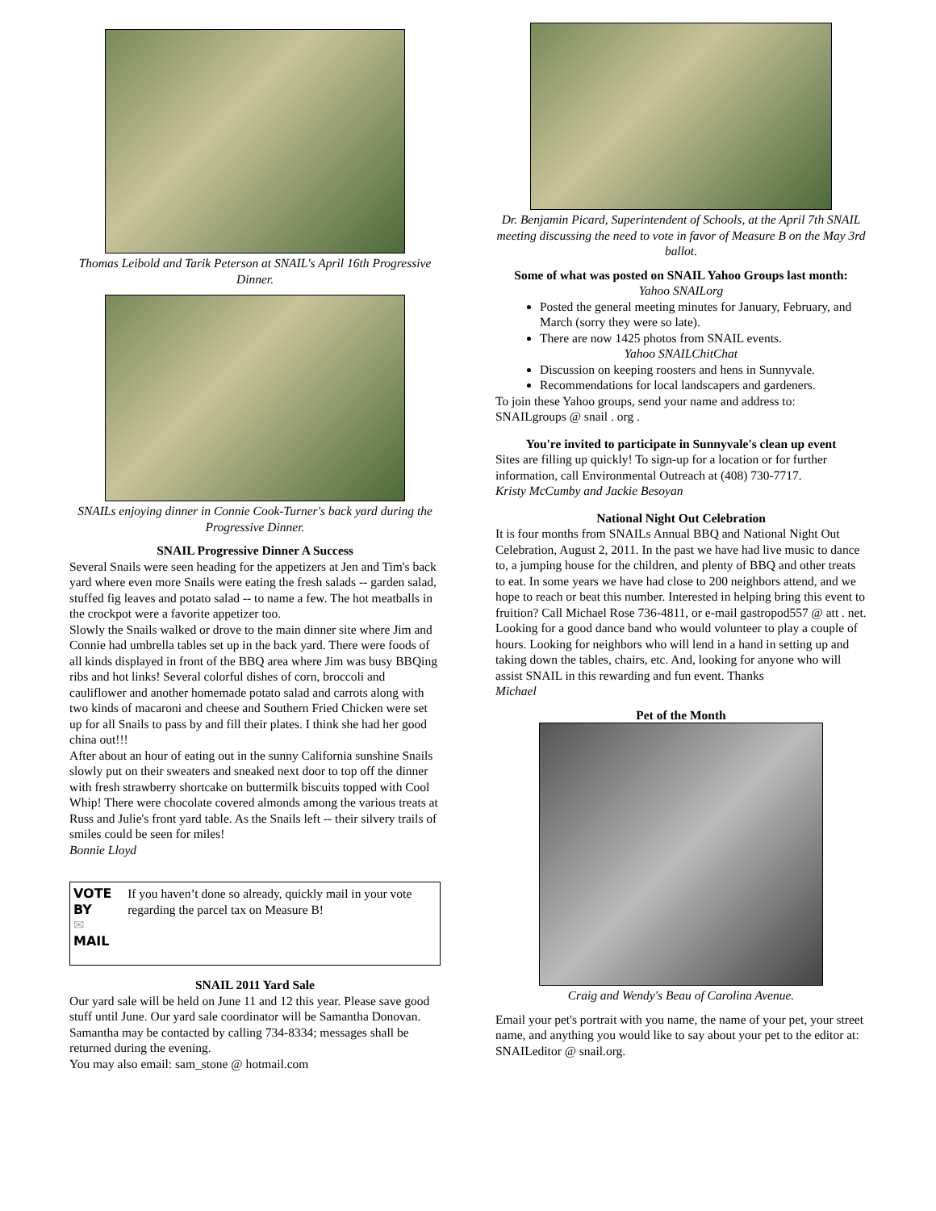Thomas Leibold and Tarik Peterson at SNAIL's April 16th Progressive Dinner.
SNAILs enjoying dinner in Connie Cook-Turner's back yard during the Progressive Dinner.
SNAIL Progressive Dinner A Success
Several Snails were seen heading for the appetizers at Jen and Tim's back yard where even more Snails were eating the fresh salads -- garden salad, stuffed fig leaves and potato salad -- to name a few. The hot meatballs in the crockpot were a favorite appetizer too.
Slowly the Snails walked or drove to the main dinner site where Jim and Connie had umbrella tables set up in the back yard. There were foods of all kinds displayed in front of the BBQ area where Jim was busy BBQing ribs and hot links! Several colorful dishes of corn, broccoli and cauliflower and another homemade potato salad and carrots along with two kinds of macaroni and cheese and Southern Fried Chicken were set up for all Snails to pass by and fill their plates. I think she had her good china out!!!
After about an hour of eating out in the sunny California sunshine Snails slowly put on their sweaters and sneaked next door to top off the dinner with fresh strawberry shortcake on buttermilk biscuits topped with Cool Whip! There were chocolate covered almonds among the various treats at Russ and Julie's front yard table. As the Snails left -- their silvery trails of smiles could be seen for miles!
Bonnie Lloyd
VOTE BY
✉
MAIL
If you haven’t done so already, quickly mail in your vote regarding the parcel tax on Measure B!
SNAIL 2011 Yard Sale
Our yard sale will be held on June 11 and 12 this year. Please save good stuff until June. Our yard sale coordinator will be Samantha Donovan. Samantha may be contacted by calling 734-8334; messages shall be returned during the evening.
You may also email: sam_stone @ hotmail.com
Dr. Benjamin Picard, Superintendent of Schools, at the April 7th SNAIL meeting discussing the need to vote in favor of Measure B on the May 3rd ballot.
Some of what was posted on SNAIL Yahoo Groups last month:
Yahoo SNAILorg
Posted the general meeting minutes for January, February, and March (sorry they were so late).
There are now 1425 photos from SNAIL events.
Yahoo SNAILChitChat
Discussion on keeping roosters and hens in Sunnyvale.
Recommendations for local landscapers and gardeners.
To join these Yahoo groups, send your name and address to: SNAILgroups @ snail . org .
You're invited to participate in Sunnyvale's clean up event
Sites are filling up quickly! To sign-up for a location or for further information, call Environmental Outreach at (408) 730-7717.
Kristy McCumby and Jackie Besoyan
National Night Out Celebration
It is four months from SNAILs Annual BBQ and National Night Out Celebration, August 2, 2011. In the past we have had live music to dance to, a jumping house for the children, and plenty of BBQ and other treats to eat. In some years we have had close to 200 neighbors attend, and we hope to reach or beat this number. Interested in helping bring this event to fruition? Call Michael Rose 736-4811, or e-mail gastropod557 @ att . net. Looking for a good dance band who would volunteer to play a couple of hours. Looking for neighbors who will lend in a hand in setting up and taking down the tables, chairs, etc. And, looking for anyone who will assist SNAIL in this rewarding and fun event. Thanks
Michael
Pet of the Month
Craig and Wendy's Beau of Carolina Avenue.
Email your pet's portrait with you name, the name of your pet, your street name, and anything you would like to say about your pet to the editor at: SNAILeditor @ snail.org.